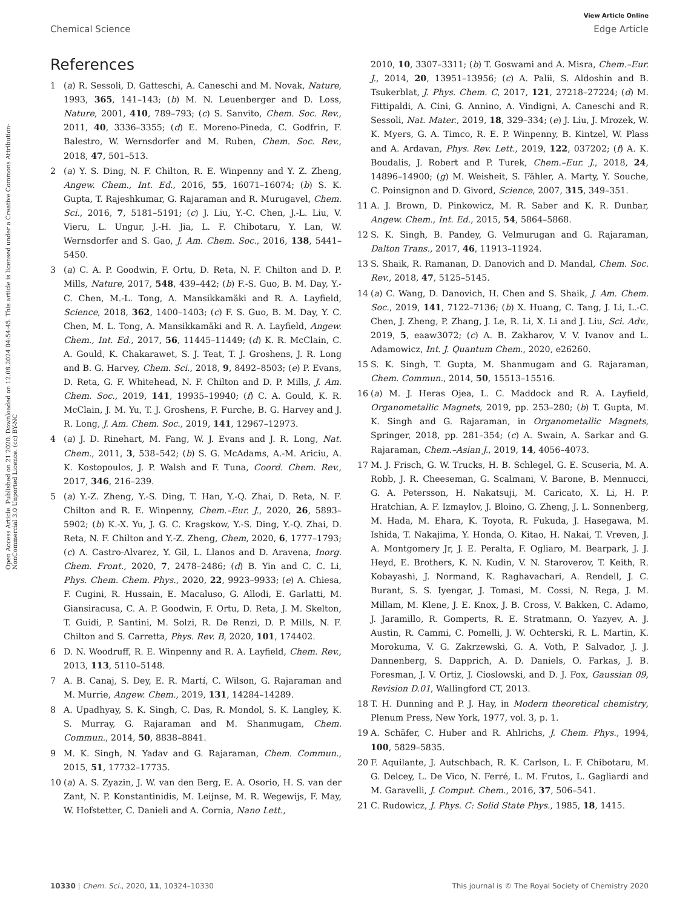View Article Online
Chemical Science Edge Article
Open Access Article. Published on 21 2020. Downloaded on 12.08.2024 04:54:45. This article is licensed under a Creative Commons Attribution-NonCommercial 3.0 Unported Licence. (cc) BY-NC
References
1 (a) R. Sessoli, D. Gatteschi, A. Caneschi and M. Novak, Nature, 1993, 365, 141–143; (b) M. N. Leuenberger and D. Loss, Nature, 2001, 410, 789–793; (c) S. Sanvito, Chem. Soc. Rev., 2011, 40, 3336–3355; (d) E. Moreno-Pineda, C. Godfrin, F. Balestro, W. Wernsdorfer and M. Ruben, Chem. Soc. Rev., 2018, 47, 501–513.
2 (a) Y. S. Ding, N. F. Chilton, R. E. Winpenny and Y. Z. Zheng, Angew. Chem., Int. Ed., 2016, 55, 16071–16074; (b) S. K. Gupta, T. Rajeshkumar, G. Rajaraman and R. Murugavel, Chem. Sci., 2016, 7, 5181–5191; (c) J. Liu, Y.-C. Chen, J.-L. Liu, V. Vieru, L. Ungur, J.-H. Jia, L. F. Chibotaru, Y. Lan, W. Wernsdorfer and S. Gao, J. Am. Chem. Soc., 2016, 138, 5441–5450.
3 (a) C. A. P. Goodwin, F. Ortu, D. Reta, N. F. Chilton and D. P. Mills, Nature, 2017, 548, 439–442; (b) F.-S. Guo, B. M. Day, Y.-C. Chen, M.-L. Tong, A. Mansikkamäki and R. A. Layfield, Science, 2018, 362, 1400–1403; (c) F. S. Guo, B. M. Day, Y. C. Chen, M. L. Tong, A. Mansikkamäki and R. A. Layfield, Angew. Chem., Int. Ed., 2017, 56, 11445–11449; (d) K. R. McClain, C. A. Gould, K. Chakarawet, S. J. Teat, T. J. Groshens, J. R. Long and B. G. Harvey, Chem. Sci., 2018, 9, 8492–8503; (e) P. Evans, D. Reta, G. F. Whitehead, N. F. Chilton and D. P. Mills, J. Am. Chem. Soc., 2019, 141, 19935–19940; (f) C. A. Gould, K. R. McClain, J. M. Yu, T. J. Groshens, F. Furche, B. G. Harvey and J. R. Long, J. Am. Chem. Soc., 2019, 141, 12967–12973.
4 (a) J. D. Rinehart, M. Fang, W. J. Evans and J. R. Long, Nat. Chem., 2011, 3, 538–542; (b) S. G. McAdams, A.-M. Ariciu, A. K. Kostopoulos, J. P. Walsh and F. Tuna, Coord. Chem. Rev., 2017, 346, 216–239.
5 (a) Y.-Z. Zheng, Y.-S. Ding, T. Han, Y.-Q. Zhai, D. Reta, N. F. Chilton and R. E. Winpenny, Chem.–Eur. J., 2020, 26, 5893–5902; (b) K.-X. Yu, J. G. C. Kragskow, Y.-S. Ding, Y.-Q. Zhai, D. Reta, N. F. Chilton and Y.-Z. Zheng, Chem, 2020, 6, 1777–1793; (c) A. Castro-Alvarez, Y. Gil, L. Llanos and D. Aravena, Inorg. Chem. Front., 2020, 7, 2478–2486; (d) B. Yin and C. C. Li, Phys. Chem. Chem. Phys., 2020, 22, 9923–9933; (e) A. Chiesa, F. Cugini, R. Hussain, E. Macaluso, G. Allodi, E. Garlatti, M. Giansiracusa, C. A. P. Goodwin, F. Ortu, D. Reta, J. M. Skelton, T. Guidi, P. Santini, M. Solzi, R. De Renzi, D. P. Mills, N. F. Chilton and S. Carretta, Phys. Rev. B, 2020, 101, 174402.
6 D. N. Woodruff, R. E. Winpenny and R. A. Layfield, Chem. Rev., 2013, 113, 5110–5148.
7 A. B. Canaj, S. Dey, E. R. Martí, C. Wilson, G. Rajaraman and M. Murrie, Angew. Chem., 2019, 131, 14284–14289.
8 A. Upadhyay, S. K. Singh, C. Das, R. Mondol, S. K. Langley, K. S. Murray, G. Rajaraman and M. Shanmugam, Chem. Commun., 2014, 50, 8838–8841.
9 M. K. Singh, N. Yadav and G. Rajaraman, Chem. Commun., 2015, 51, 17732–17735.
10 (a) A. S. Zyazin, J. W. van den Berg, E. A. Osorio, H. S. van der Zant, N. P. Konstantinidis, M. Leijnse, M. R. Wegewijs, F. May, W. Hofstetter, C. Danieli and A. Cornia, Nano Lett.,
2010, 10, 3307–3311; (b) T. Goswami and A. Misra, Chem.–Eur. J., 2014, 20, 13951–13956; (c) A. Palii, S. Aldoshin and B. Tsukerblat, J. Phys. Chem. C, 2017, 121, 27218–27224; (d) M. Fittipaldi, A. Cini, G. Annino, A. Vindigni, A. Caneschi and R. Sessoli, Nat. Mater., 2019, 18, 329–334; (e) J. Liu, J. Mrozek, W. K. Myers, G. A. Timco, R. E. P. Winpenny, B. Kintzel, W. Plass and A. Ardavan, Phys. Rev. Lett., 2019, 122, 037202; (f) A. K. Boudalis, J. Robert and P. Turek, Chem.–Eur. J., 2018, 24, 14896–14900; (g) M. Weisheit, S. Fähler, A. Marty, Y. Souche, C. Poinsignon and D. Givord, Science, 2007, 315, 349–351.
11 A. J. Brown, D. Pinkowicz, M. R. Saber and K. R. Dunbar, Angew. Chem., Int. Ed., 2015, 54, 5864–5868.
12 S. K. Singh, B. Pandey, G. Velmurugan and G. Rajaraman, Dalton Trans., 2017, 46, 11913–11924.
13 S. Shaik, R. Ramanan, D. Danovich and D. Mandal, Chem. Soc. Rev., 2018, 47, 5125–5145.
14 (a) C. Wang, D. Danovich, H. Chen and S. Shaik, J. Am. Chem. Soc., 2019, 141, 7122–7136; (b) X. Huang, C. Tang, J. Li, L.-C. Chen, J. Zheng, P. Zhang, J. Le, R. Li, X. Li and J. Liu, Sci. Adv., 2019, 5, eaaw3072; (c) A. B. Zakharov, V. V. Ivanov and L. Adamowicz, Int. J. Quantum Chem., 2020, e26260.
15 S. K. Singh, T. Gupta, M. Shanmugam and G. Rajaraman, Chem. Commun., 2014, 50, 15513–15516.
16 (a) M. J. Heras Ojea, L. C. Maddock and R. A. Layfield, Organometallic Magnets, 2019, pp. 253–280; (b) T. Gupta, M. K. Singh and G. Rajaraman, in Organometallic Magnets, Springer, 2018, pp. 281–354; (c) A. Swain, A. Sarkar and G. Rajaraman, Chem.–Asian J., 2019, 14, 4056–4073.
17 M. J. Frisch, G. W. Trucks, H. B. Schlegel, G. E. Scuseria, M. A. Robb, J. R. Cheeseman, G. Scalmani, V. Barone, B. Mennucci, G. A. Petersson, H. Nakatsuji, M. Caricato, X. Li, H. P. Hratchian, A. F. Izmaylov, J. Bloino, G. Zheng, J. L. Sonnenberg, M. Hada, M. Ehara, K. Toyota, R. Fukuda, J. Hasegawa, M. Ishida, T. Nakajima, Y. Honda, O. Kitao, H. Nakai, T. Vreven, J. A. Montgomery Jr, J. E. Peralta, F. Ogliaro, M. Bearpark, J. J. Heyd, E. Brothers, K. N. Kudin, V. N. Staroverov, T. Keith, R. Kobayashi, J. Normand, K. Raghavachari, A. Rendell, J. C. Burant, S. S. Iyengar, J. Tomasi, M. Cossi, N. Rega, J. M. Millam, M. Klene, J. E. Knox, J. B. Cross, V. Bakken, C. Adamo, J. Jaramillo, R. Gomperts, R. E. Stratmann, O. Yazyev, A. J. Austin, R. Cammi, C. Pomelli, J. W. Ochterski, R. L. Martin, K. Morokuma, V. G. Zakrzewski, G. A. Voth, P. Salvador, J. J. Dannenberg, S. Dapprich, A. D. Daniels, O. Farkas, J. B. Foresman, J. V. Ortiz, J. Cioslowski, and D. J. Fox, Gaussian 09, Revision D.01, Wallingford CT, 2013.
18 T. H. Dunning and P. J. Hay, in Modern theoretical chemistry, Plenum Press, New York, 1977, vol. 3, p. 1.
19 A. Schäfer, C. Huber and R. Ahlrichs, J. Chem. Phys., 1994, 100, 5829–5835.
20 F. Aquilante, J. Autschbach, R. K. Carlson, L. F. Chibotaru, M. G. Delcey, L. De Vico, N. Ferré, L. M. Frutos, L. Gagliardi and M. Garavelli, J. Comput. Chem., 2016, 37, 506–541.
21 C. Rudowicz, J. Phys. C: Solid State Phys., 1985, 18, 1415.
10330 | Chem. Sci., 2020, 11, 10324–10330 This journal is © The Royal Society of Chemistry 2020